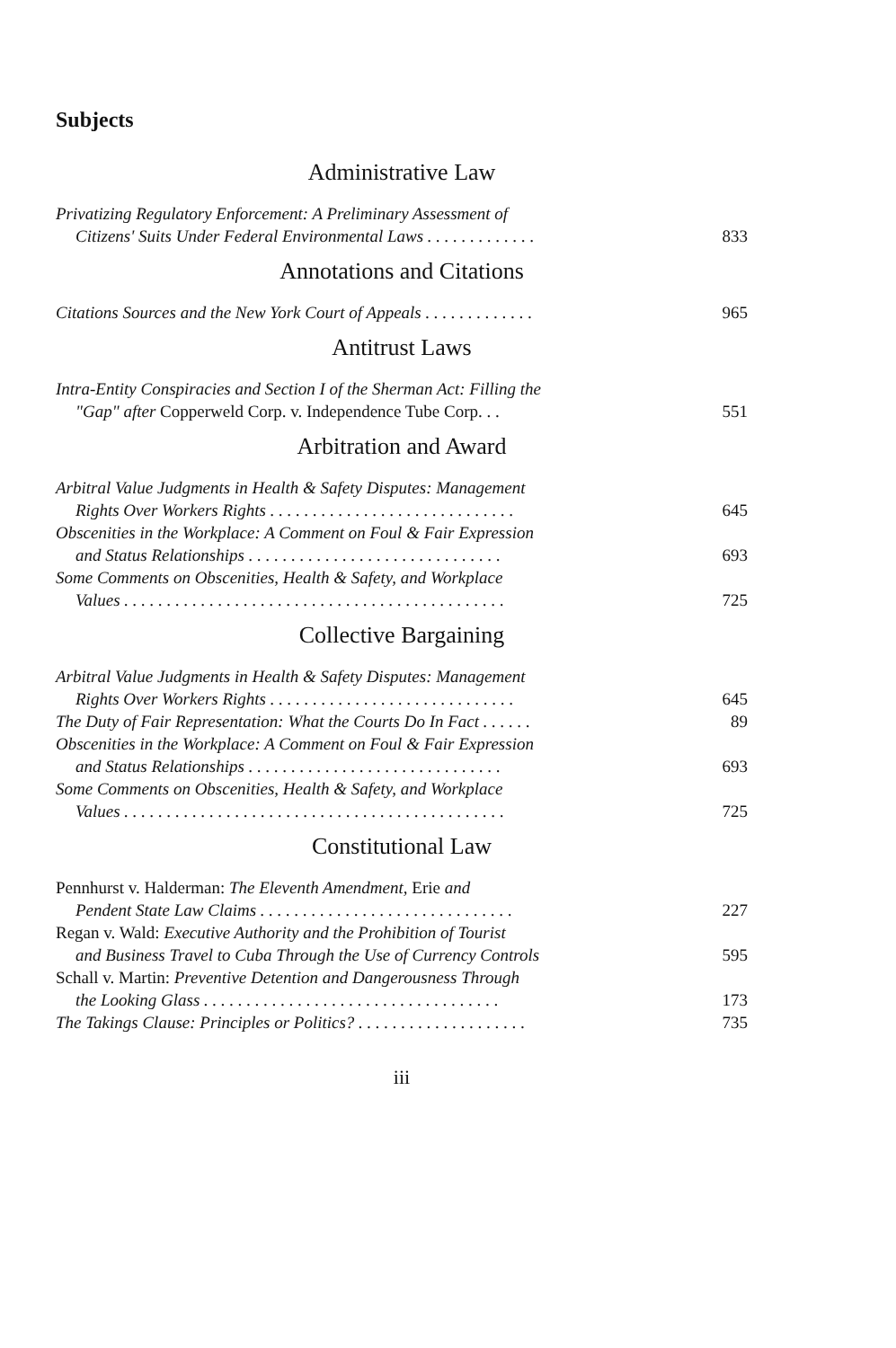Subjects
Administrative Law
Privatizing Regulatory Enforcement: A Preliminary Assessment of
Citizens' Suits Under Federal Environmental Laws . . . . . . . . . . . . .
833
Annotations and Citations
Citations Sources and the New York Court of Appeals . . . . . . . . . . . . .
965
Antitrust Laws
Intra-Entity Conspiracies and Section I of the Sherman Act: Filling the
"Gap" after Copperweld Corp. v. Independence Tube Corp. . .
551
Arbitration and Award
Arbitral Value Judgments in Health & Safety Disputes: Management
Rights Over Workers Rights . . . . . . . . . . . . . . . . . . . . . . . . . . . . .
645
Obscenities in the Workplace: A Comment on Foul & Fair Expression
and Status Relationships . . . . . . . . . . . . . . . . . . . . . . . . . . . . . .
693
Some Comments on Obscenities, Health & Safety, and Workplace
Values . . . . . . . . . . . . . . . . . . . . . . . . . . . . . . . . . . . . . . . . . . . . .
725
Collective Bargaining
Arbitral Value Judgments in Health & Safety Disputes: Management
Rights Over Workers Rights . . . . . . . . . . . . . . . . . . . . . . . . . . . . .
645
The Duty of Fair Representation: What the Courts Do In Fact . . . . . .
89
Obscenities in the Workplace: A Comment on Foul & Fair Expression
and Status Relationships . . . . . . . . . . . . . . . . . . . . . . . . . . . . . .
693
Some Comments on Obscenities, Health & Safety, and Workplace
Values . . . . . . . . . . . . . . . . . . . . . . . . . . . . . . . . . . . . . . . . . . . . .
725
Constitutional Law
Pennhurst v. Halderman: The Eleventh Amendment, Erie and
Pendent State Law Claims . . . . . . . . . . . . . . . . . . . . . . . . . . . . . .
227
Regan v. Wald: Executive Authority and the Prohibition of Tourist
and Business Travel to Cuba Through the Use of Currency Controls
595
Schall v. Martin: Preventive Detention and Dangerousness Through
the Looking Glass . . . . . . . . . . . . . . . . . . . . . . . . . . . . . . . . . . .
173
The Takings Clause: Principles or Politics? . . . . . . . . . . . . . . . . . . . .
735
iii